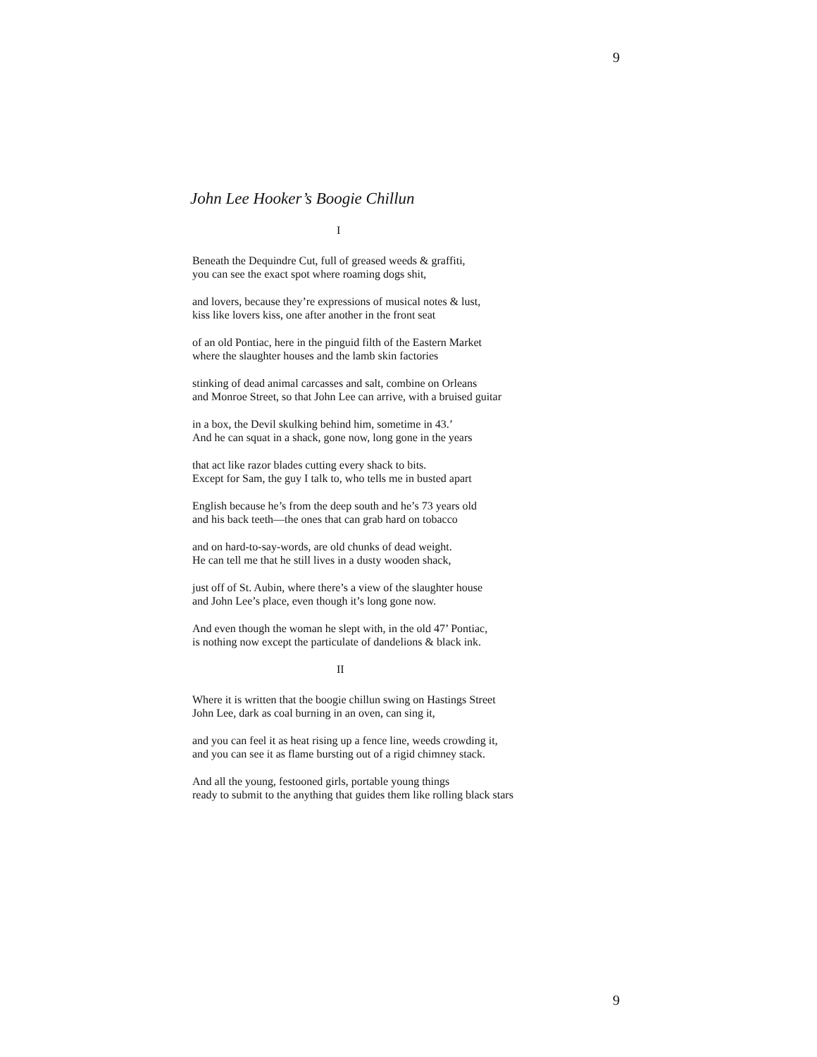9
John Lee Hooker’s Boogie Chillun
I
Beneath the Dequindre Cut, full of greased weeds & graffiti,
you can see the exact spot where roaming dogs shit,
and lovers, because they’re expressions of musical notes & lust,
kiss like lovers kiss, one after another in the front seat
of an old Pontiac, here in the pinguid filth of the Eastern Market
where the slaughter houses and the lamb skin factories
stinking of dead animal carcasses and salt, combine on Orleans
and Monroe Street, so that John Lee can arrive, with a bruised guitar
in a box, the Devil skulking behind him, sometime in 43.’
And he can squat in a shack, gone now, long gone in the years
that act like razor blades cutting every shack to bits.
Except for Sam, the guy I talk to, who tells me in busted apart
English because he’s from the deep south and he’s 73 years old
and his back teeth—the ones that can grab hard on tobacco
and on hard-to-say-words, are old chunks of dead weight.
He can tell me that he still lives in a dusty wooden shack,
just off of St. Aubin, where there’s a view of the slaughter house
and John Lee’s place, even though it’s long gone now.
And even though the woman he slept with, in the old 47’ Pontiac,
is nothing now except the particulate of dandelions & black ink.
II
Where it is written that the boogie chillun swing on Hastings Street
John Lee, dark as coal burning in an oven, can sing it,
and you can feel it as heat rising up a fence line, weeds crowding it,
and you can see it as flame bursting out of a rigid chimney stack.
And all the young, festooned girls, portable young things
ready to submit to the anything that guides them like rolling black stars
9